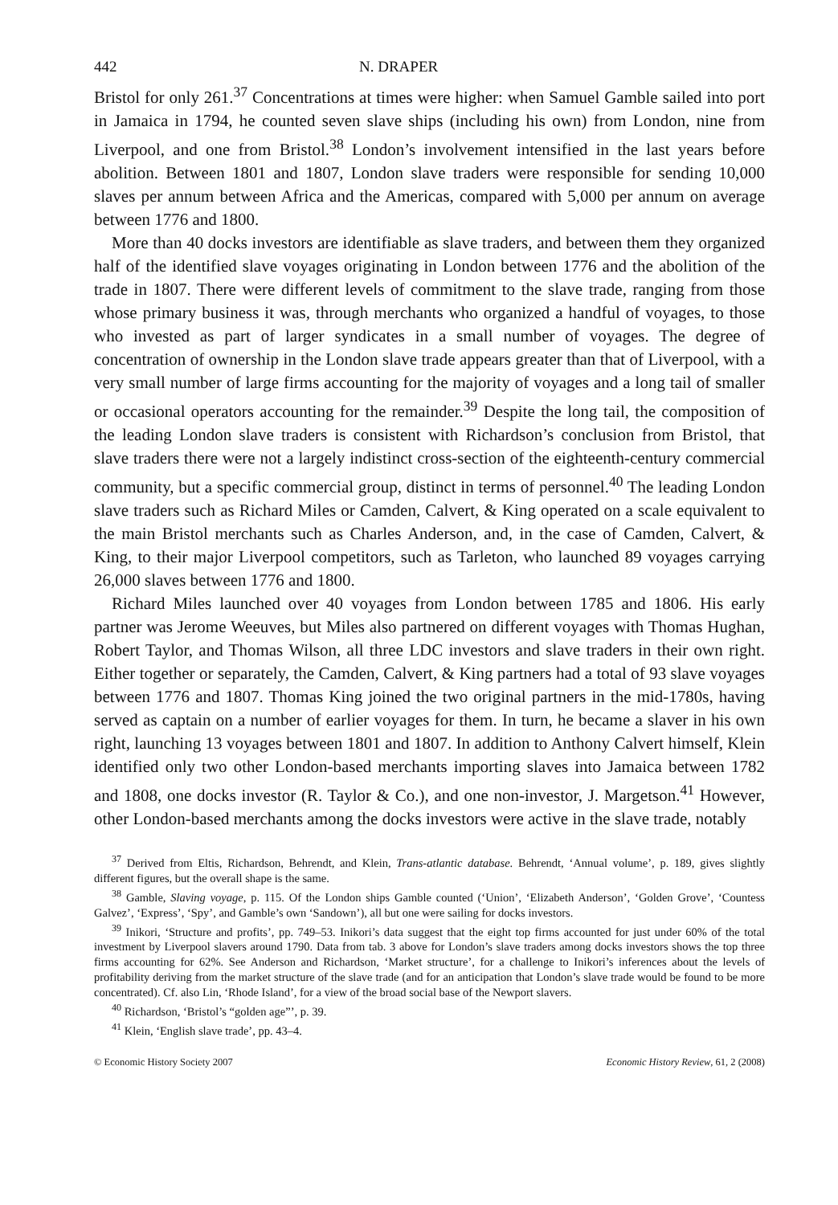442 N. DRAPER
Bristol for only 261.<sup>37</sup> Concentrations at times were higher: when Samuel Gamble sailed into port in Jamaica in 1794, he counted seven slave ships (including his own) from London, nine from Liverpool, and one from Bristol.<sup>38</sup> London’s involvement intensified in the last years before abolition. Between 1801 and 1807, London slave traders were responsible for sending 10,000 slaves per annum between Africa and the Americas, compared with 5,000 per annum on average between 1776 and 1800.
More than 40 docks investors are identifiable as slave traders, and between them they organized half of the identified slave voyages originating in London between 1776 and the abolition of the trade in 1807. There were different levels of commitment to the slave trade, ranging from those whose primary business it was, through merchants who organized a handful of voyages, to those who invested as part of larger syndicates in a small number of voyages. The degree of concentration of ownership in the London slave trade appears greater than that of Liverpool, with a very small number of large firms accounting for the majority of voyages and a long tail of smaller or occasional operators accounting for the remainder.<sup>39</sup> Despite the long tail, the composition of the leading London slave traders is consistent with Richardson’s conclusion from Bristol, that slave traders there were not a largely indistinct cross-section of the eighteenth-century commercial community, but a specific commercial group, distinct in terms of personnel.<sup>40</sup> The leading London slave traders such as Richard Miles or Camden, Calvert, & King operated on a scale equivalent to the main Bristol merchants such as Charles Anderson, and, in the case of Camden, Calvert, & King, to their major Liverpool competitors, such as Tarleton, who launched 89 voyages carrying 26,000 slaves between 1776 and 1800.
Richard Miles launched over 40 voyages from London between 1785 and 1806. His early partner was Jerome Weeuves, but Miles also partnered on different voyages with Thomas Hughan, Robert Taylor, and Thomas Wilson, all three LDC investors and slave traders in their own right. Either together or separately, the Camden, Calvert, & King partners had a total of 93 slave voyages between 1776 and 1807. Thomas King joined the two original partners in the mid-1780s, having served as captain on a number of earlier voyages for them. In turn, he became a slaver in his own right, launching 13 voyages between 1801 and 1807. In addition to Anthony Calvert himself, Klein identified only two other London-based merchants importing slaves into Jamaica between 1782 and 1808, one docks investor (R. Taylor & Co.), and one non-investor, J. Margetson.<sup>41</sup> However, other London-based merchants among the docks investors were active in the slave trade, notably
<sup>37</sup> Derived from Eltis, Richardson, Behrendt, and Klein, Trans-atlantic database. Behrendt, ‘Annual volume’, p. 189, gives slightly different figures, but the overall shape is the same.
<sup>38</sup> Gamble, Slaving voyage, p. 115. Of the London ships Gamble counted (‘Union’, ‘Elizabeth Anderson’, ‘Golden Grove’, ‘Countess Galvez’, ‘Express’, ‘Spy’, and Gamble’s own ‘Sandown’), all but one were sailing for docks investors.
<sup>39</sup> Inikori, ‘Structure and profits’, pp. 749–53. Inikori’s data suggest that the eight top firms accounted for just under 60% of the total investment by Liverpool slavers around 1790. Data from tab. 3 above for London’s slave traders among docks investors shows the top three firms accounting for 62%. See Anderson and Richardson, ‘Market structure’, for a challenge to Inikori’s inferences about the levels of profitability deriving from the market structure of the slave trade (and for an anticipation that London’s slave trade would be found to be more concentrated). Cf. also Lin, ‘Rhode Island’, for a view of the broad social base of the Newport slavers.
<sup>40</sup> Richardson, ‘Bristol’s “golden age”’, p. 39.
<sup>41</sup> Klein, ‘English slave trade’, pp. 43–4.
© Economic History Society 2007 Economic History Review, 61, 2 (2008)